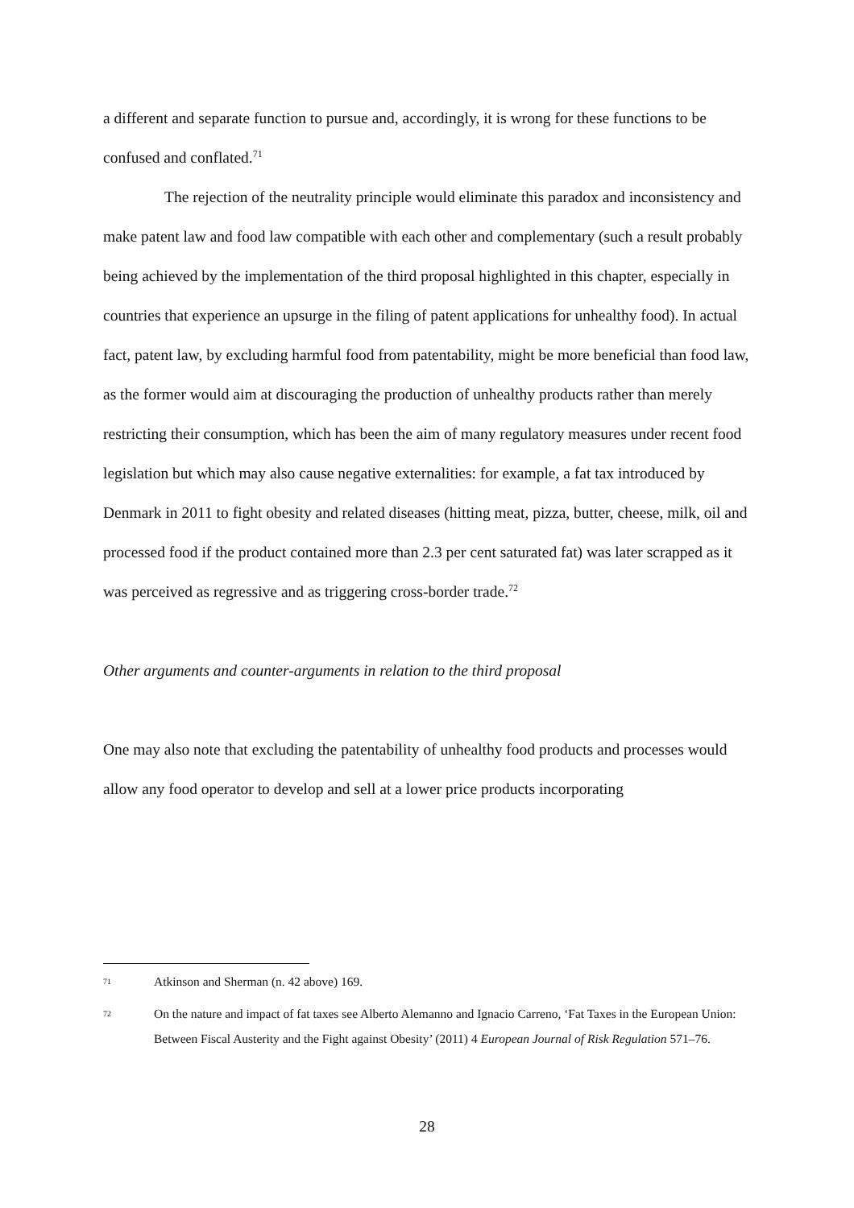a different and separate function to pursue and, accordingly, it is wrong for these functions to be confused and conflated.<sup>71</sup>
The rejection of the neutrality principle would eliminate this paradox and inconsistency and make patent law and food law compatible with each other and complementary (such a result probably being achieved by the implementation of the third proposal highlighted in this chapter, especially in countries that experience an upsurge in the filing of patent applications for unhealthy food). In actual fact, patent law, by excluding harmful food from patentability, might be more beneficial than food law, as the former would aim at discouraging the production of unhealthy products rather than merely restricting their consumption, which has been the aim of many regulatory measures under recent food legislation but which may also cause negative externalities: for example, a fat tax introduced by Denmark in 2011 to fight obesity and related diseases (hitting meat, pizza, butter, cheese, milk, oil and processed food if the product contained more than 2.3 per cent saturated fat) was later scrapped as it was perceived as regressive and as triggering cross-border trade.<sup>72</sup>
Other arguments and counter-arguments in relation to the third proposal
One may also note that excluding the patentability of unhealthy food products and processes would allow any food operator to develop and sell at a lower price products incorporating
71 Atkinson and Sherman (n. 42 above) 169.
72 On the nature and impact of fat taxes see Alberto Alemanno and Ignacio Carreno, ‘Fat Taxes in the European Union: Between Fiscal Austerity and the Fight against Obesity’ (2011) 4 European Journal of Risk Regulation 571–76.
28